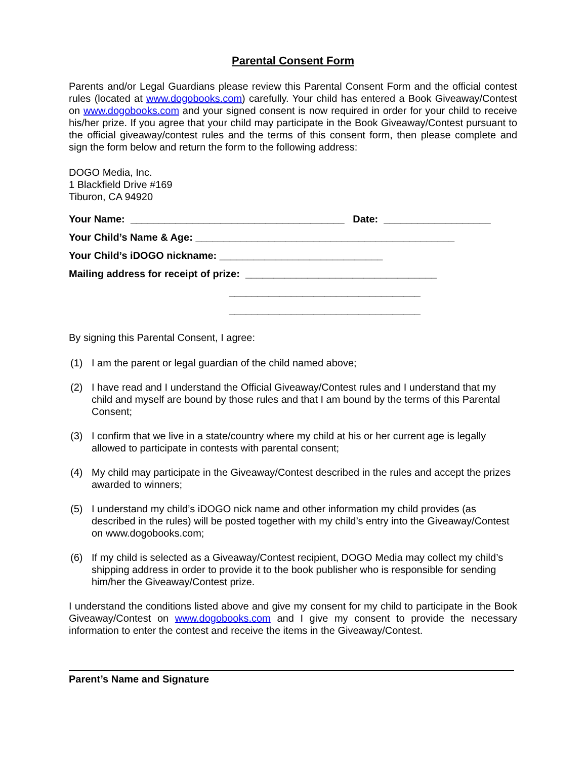Parental Consent Form
Parents and/or Legal Guardians please review this Parental Consent Form and the official contest rules (located at www.dogobooks.com) carefully. Your child has entered a Book Giveaway/Contest on www.dogobooks.com and your signed consent is now required in order for your child to receive his/her prize. If you agree that your child may participate in the Book Giveaway/Contest pursuant to the official giveaway/contest rules and the terms of this consent form, then please complete and sign the form below and return the form to the following address:
DOGO Media, Inc.
1 Blackfield Drive #169
Tiburon, CA 94920
Your Name: ______________________________________ Date: ___________________
Your Child’s Name & Age: ______________________________________________
Your Child’s iDOGO nickname: _____________________________
Mailing address for receipt of prize: __________________________________
__________________________________
__________________________________
By signing this Parental Consent, I agree:
(1) I am the parent or legal guardian of the child named above;
(2) I have read and I understand the Official Giveaway/Contest rules and I understand that my child and myself are bound by those rules and that I am bound by the terms of this Parental Consent;
(3) I confirm that we live in a state/country where my child at his or her current age is legally allowed to participate in contests with parental consent;
(4) My child may participate in the Giveaway/Contest described in the rules and accept the prizes awarded to winners;
(5) I understand my child’s iDOGO nick name and other information my child provides (as described in the rules) will be posted together with my child’s entry into the Giveaway/Contest on www.dogobooks.com;
(6) If my child is selected as a Giveaway/Contest recipient, DOGO Media may collect my child’s shipping address in order to provide it to the book publisher who is responsible for sending him/her the Giveaway/Contest prize.
I understand the conditions listed above and give my consent for my child to participate in the Book Giveaway/Contest on www.dogobooks.com and I give my consent to provide the necessary information to enter the contest and receive the items in the Giveaway/Contest.
Parent’s Name and Signature